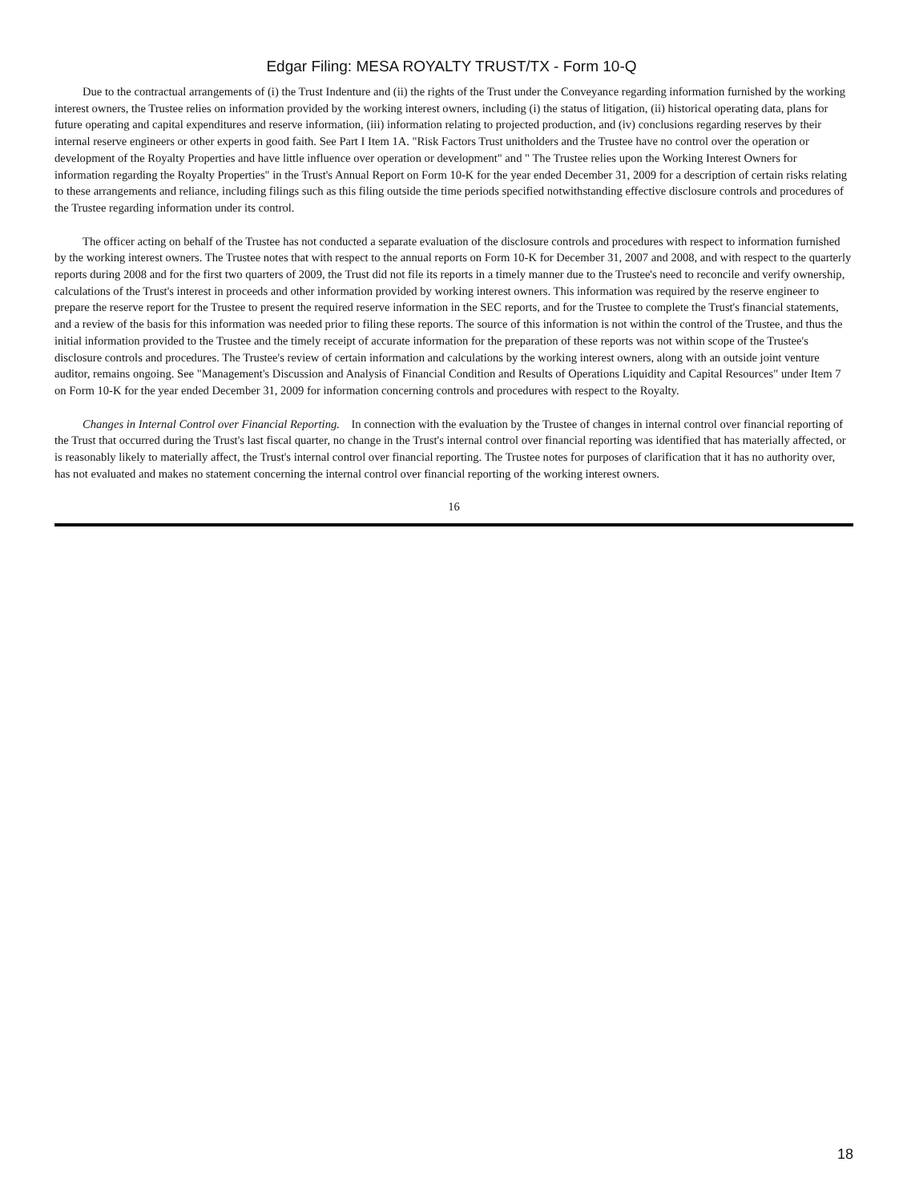Edgar Filing: MESA ROYALTY TRUST/TX - Form 10-Q
Due to the contractual arrangements of (i) the Trust Indenture and (ii) the rights of the Trust under the Conveyance regarding information furnished by the working interest owners, the Trustee relies on information provided by the working interest owners, including (i) the status of litigation, (ii) historical operating data, plans for future operating and capital expenditures and reserve information, (iii) information relating to projected production, and (iv) conclusions regarding reserves by their internal reserve engineers or other experts in good faith. See Part I Item 1A. "Risk Factors Trust unitholders and the Trustee have no control over the operation or development of the Royalty Properties and have little influence over operation or development" and " The Trustee relies upon the Working Interest Owners for information regarding the Royalty Properties" in the Trust's Annual Report on Form 10-K for the year ended December 31, 2009 for a description of certain risks relating to these arrangements and reliance, including filings such as this filing outside the time periods specified notwithstanding effective disclosure controls and procedures of the Trustee regarding information under its control.
The officer acting on behalf of the Trustee has not conducted a separate evaluation of the disclosure controls and procedures with respect to information furnished by the working interest owners. The Trustee notes that with respect to the annual reports on Form 10-K for December 31, 2007 and 2008, and with respect to the quarterly reports during 2008 and for the first two quarters of 2009, the Trust did not file its reports in a timely manner due to the Trustee's need to reconcile and verify ownership, calculations of the Trust's interest in proceeds and other information provided by working interest owners. This information was required by the reserve engineer to prepare the reserve report for the Trustee to present the required reserve information in the SEC reports, and for the Trustee to complete the Trust's financial statements, and a review of the basis for this information was needed prior to filing these reports. The source of this information is not within the control of the Trustee, and thus the initial information provided to the Trustee and the timely receipt of accurate information for the preparation of these reports was not within scope of the Trustee's disclosure controls and procedures. The Trustee's review of certain information and calculations by the working interest owners, along with an outside joint venture auditor, remains ongoing. See "Management's Discussion and Analysis of Financial Condition and Results of Operations Liquidity and Capital Resources" under Item 7 on Form 10-K for the year ended December 31, 2009 for information concerning controls and procedures with respect to the Royalty.
Changes in Internal Control over Financial Reporting. In connection with the evaluation by the Trustee of changes in internal control over financial reporting of the Trust that occurred during the Trust's last fiscal quarter, no change in the Trust's internal control over financial reporting was identified that has materially affected, or is reasonably likely to materially affect, the Trust's internal control over financial reporting. The Trustee notes for purposes of clarification that it has no authority over, has not evaluated and makes no statement concerning the internal control over financial reporting of the working interest owners.
16
18